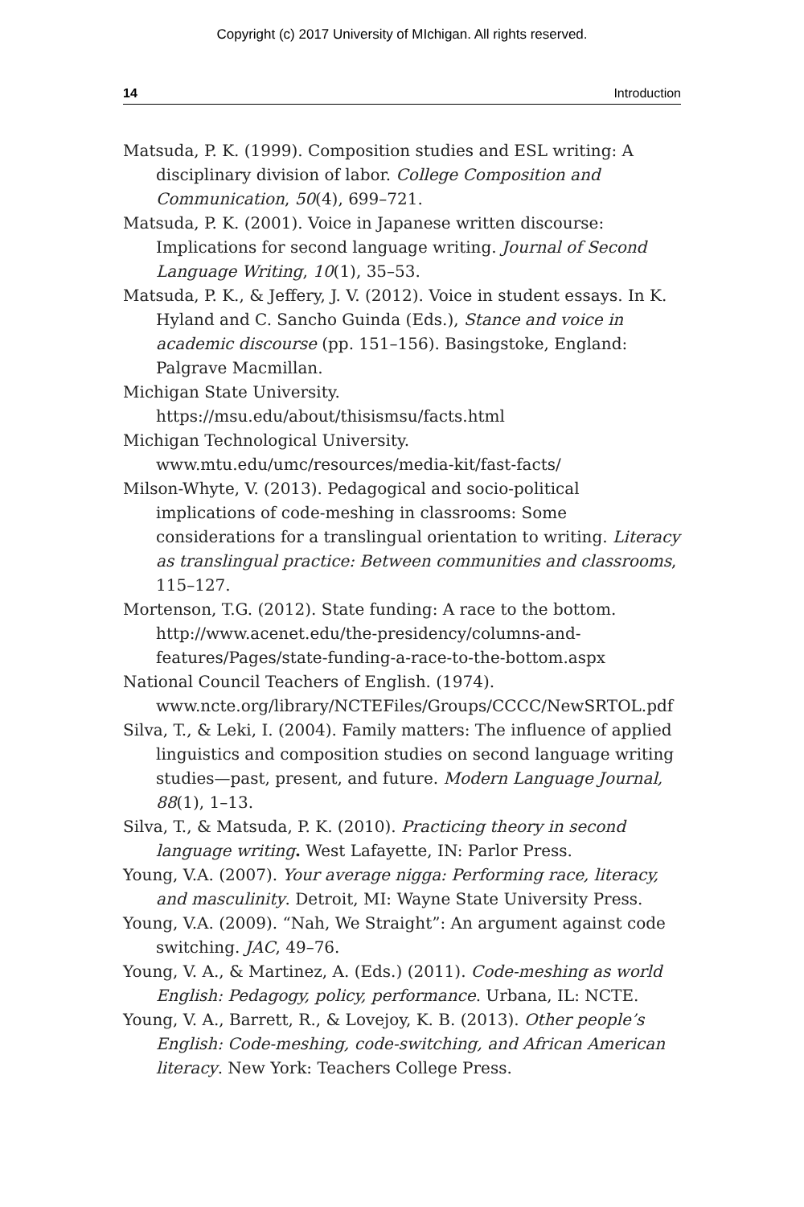Copyright (c) 2017 University of MIchigan. All rights reserved.
14 Introduction
Matsuda, P. K. (1999). Composition studies and ESL writing: A disciplinary division of labor. College Composition and Communication, 50(4), 699–721.
Matsuda, P. K. (2001). Voice in Japanese written discourse: Implications for second language writing. Journal of Second Language Writing, 10(1), 35–53.
Matsuda, P. K., & Jeffery, J. V. (2012). Voice in student essays. In K. Hyland and C. Sancho Guinda (Eds.), Stance and voice in academic discourse (pp. 151–156). Basingstoke, England: Palgrave Macmillan.
Michigan State University. https://msu.edu/about/thisismsu/facts.html
Michigan Technological University. www.mtu.edu/umc/resources/media-kit/fast-facts/
Milson-Whyte, V. (2013). Pedagogical and socio-political implications of code-meshing in classrooms: Some considerations for a translingual orientation to writing. Literacy as translingual practice: Between communities and classrooms, 115–127.
Mortenson, T.G. (2012). State funding: A race to the bottom. http://www.acenet.edu/the-presidency/columns-and-features/Pages/state-funding-a-race-to-the-bottom.aspx
National Council Teachers of English. (1974). www.ncte.org/library/NCTEFiles/Groups/CCCC/NewSRTOL.pdf
Silva, T., & Leki, I. (2004). Family matters: The influence of applied linguistics and composition studies on second language writing studies—past, present, and future. Modern Language Journal, 88(1), 1–13.
Silva, T., & Matsuda, P. K. (2010). Practicing theory in second language writing. West Lafayette, IN: Parlor Press.
Young, V.A. (2007). Your average nigga: Performing race, literacy, and masculinity. Detroit, MI: Wayne State University Press.
Young, V.A. (2009). “Nah, We Straight”: An argument against code switching. JAC, 49–76.
Young, V. A., & Martinez, A. (Eds.) (2011). Code-meshing as world English: Pedagogy, policy, performance. Urbana, IL: NCTE.
Young, V. A., Barrett, R., & Lovejoy, K. B. (2013). Other people’s English: Code-meshing, code-switching, and African American literacy. New York: Teachers College Press.